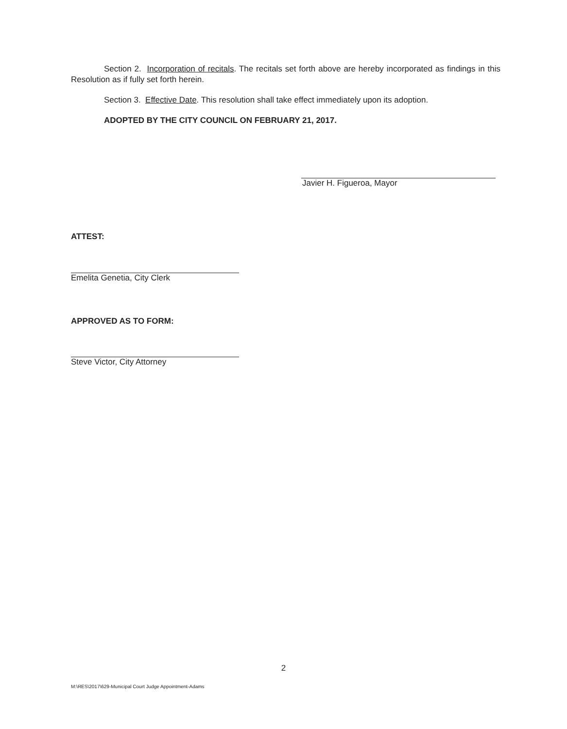Section 2. Incorporation of recitals. The recitals set forth above are hereby incorporated as findings in this Resolution as if fully set forth herein.
Section 3. Effective Date. This resolution shall take effect immediately upon its adoption.
ADOPTED BY THE CITY COUNCIL ON FEBRUARY 21, 2017.
Javier H. Figueroa, Mayor
ATTEST:
Emelita Genetia, City Clerk
APPROVED AS TO FORM:
Steve Victor, City Attorney
2
M:\RES\2017\629-Municipal Court Judge Appointment-Adams